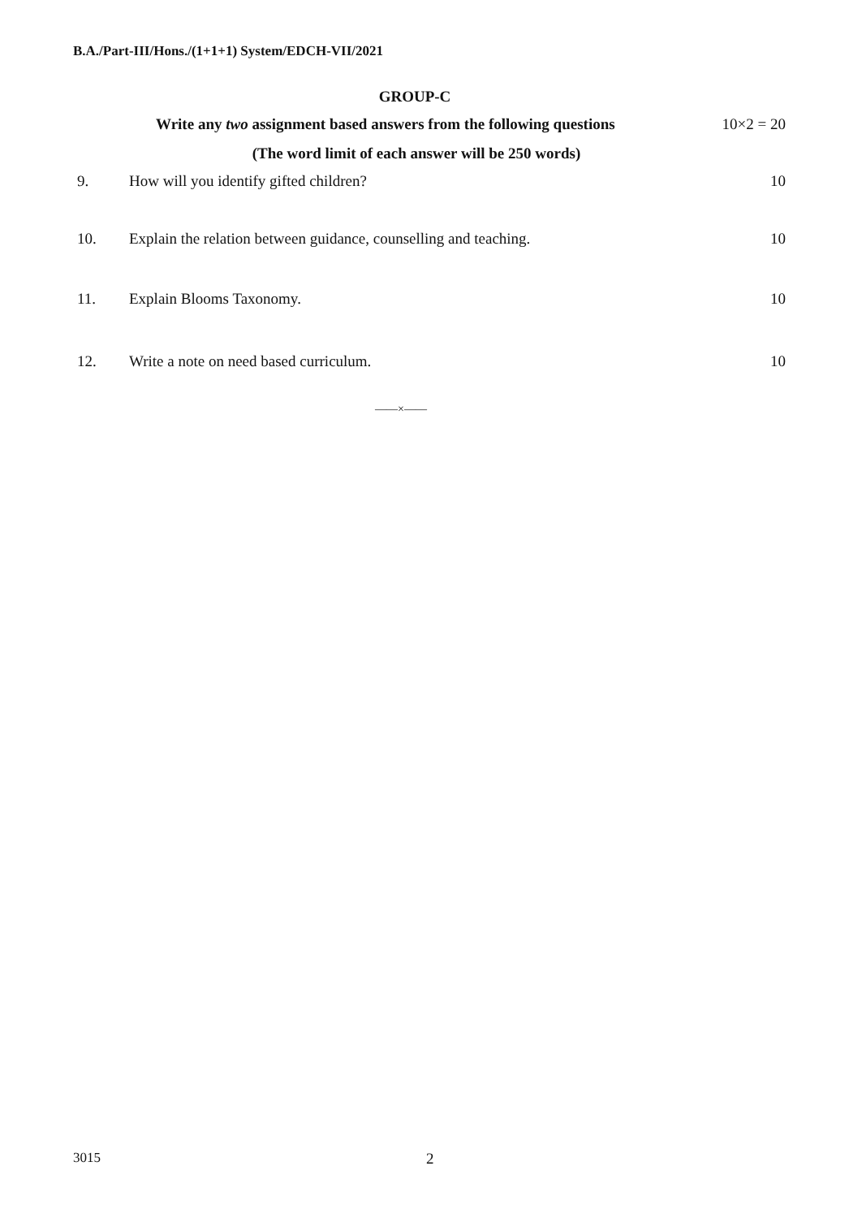B.A./Part-III/Hons./(1+1+1) System/EDCH-VII/2021
GROUP-C
Write any two assignment based answers from the following questions 10×2 = 20
(The word limit of each answer will be 250 words)
9. How will you identify gifted children? 10
10. Explain the relation between guidance, counselling and teaching. 10
11. Explain Blooms Taxonomy. 10
12. Write a note on need based curriculum. 10
——×——
3015 2